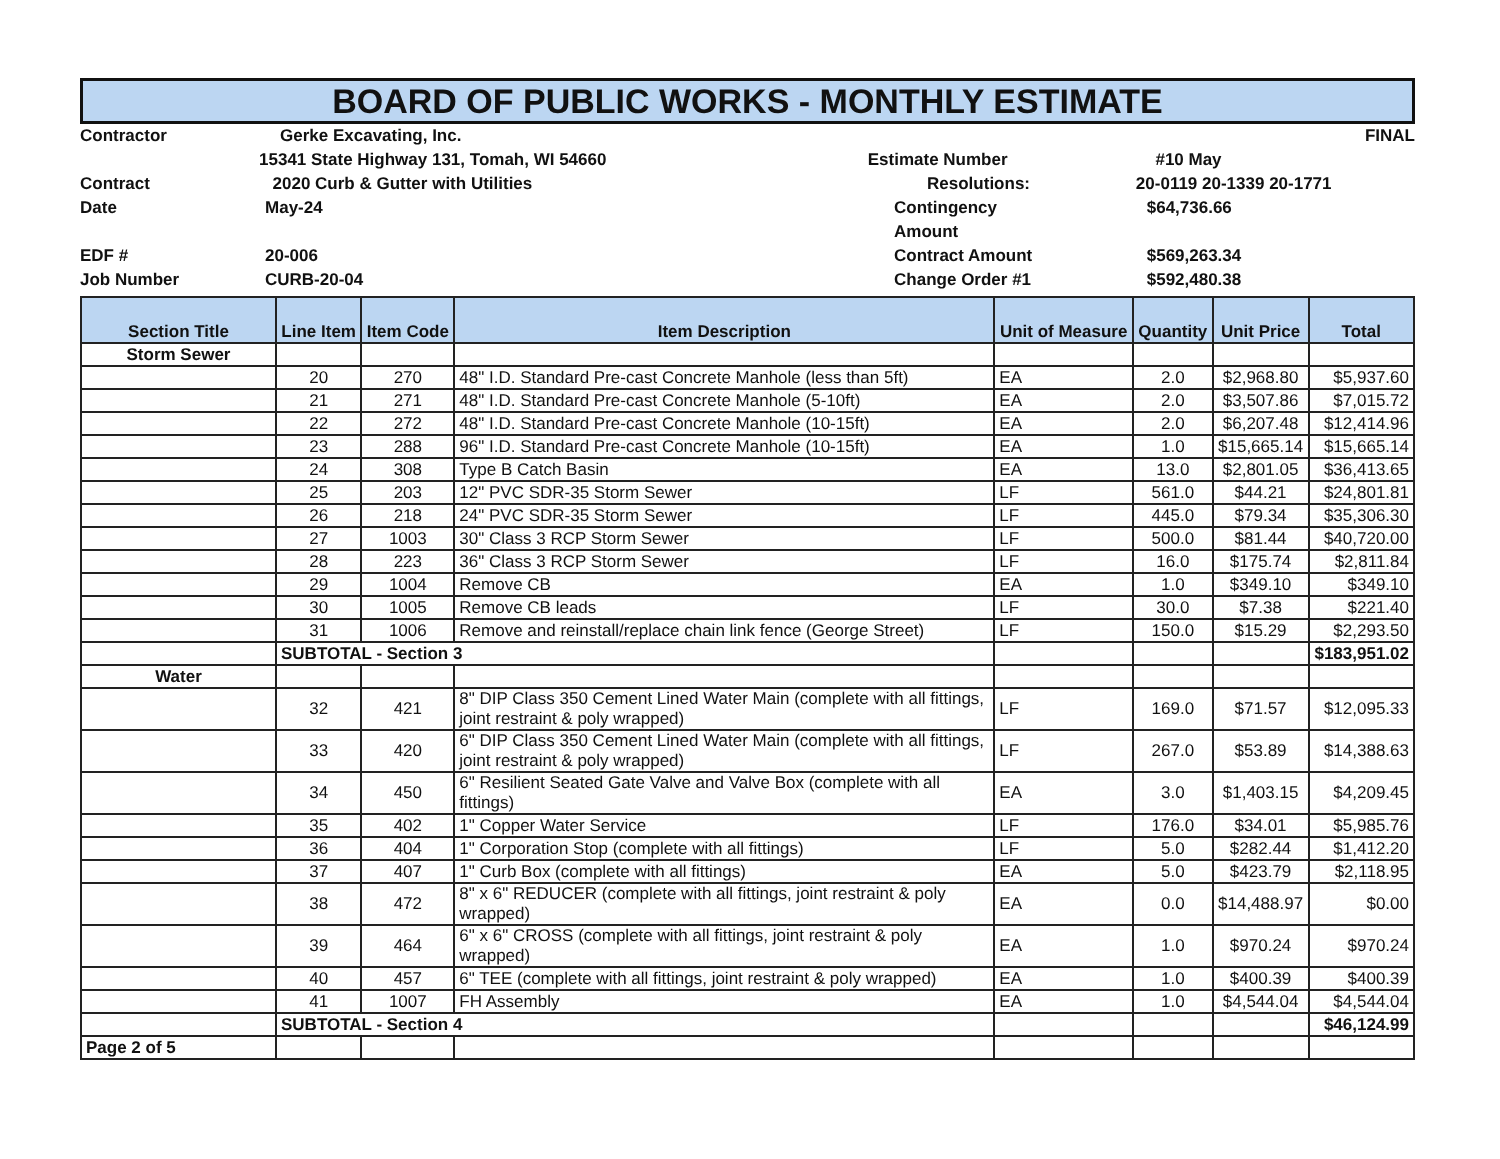BOARD OF PUBLIC WORKS - MONTHLY ESTIMATE
Contractor Gerke Excavating, Inc. FINAL
15341 State Highway 131, Tomah, WI 54660 Estimate Number #10 May
Contract 2020 Curb & Gutter with Utilities Resolutions: 20-0119 20-1339 20-1771
Date May-24 Contingency Amount
$64,736.66
EDF # 20-006 Contract Amount $569,263.34
Job Number CURB-20-04 Change Order #1 $592,480.38
| Section Title | Line Item | Item Code | Item Description | Unit of Measure | Quantity | Unit Price | Total |
| --- | --- | --- | --- | --- | --- | --- | --- |
| Storm Sewer | | | | | | | |
| | 20 | 270 | 48" I.D. Standard Pre-cast Concrete Manhole (less than 5ft) | EA | 2.0 | $2,968.80 | $5,937.60 |
| | 21 | 271 | 48" I.D. Standard Pre-cast Concrete Manhole (5-10ft) | EA | 2.0 | $3,507.86 | $7,015.72 |
| | 22 | 272 | 48" I.D. Standard Pre-cast Concrete Manhole (10-15ft) | EA | 2.0 | $6,207.48 | $12,414.96 |
| | 23 | 288 | 96" I.D. Standard Pre-cast Concrete Manhole (10-15ft) | EA | 1.0 | $15,665.14 | $15,665.14 |
| | 24 | 308 | Type B Catch Basin | EA | 13.0 | $2,801.05 | $36,413.65 |
| | 25 | 203 | 12" PVC SDR-35 Storm Sewer | LF | 561.0 | $44.21 | $24,801.81 |
| | 26 | 218 | 24" PVC SDR-35 Storm Sewer | LF | 445.0 | $79.34 | $35,306.30 |
| | 27 | 1003 | 30" Class 3 RCP Storm Sewer | LF | 500.0 | $81.44 | $40,720.00 |
| | 28 | 223 | 36" Class 3 RCP Storm Sewer | LF | 16.0 | $175.74 | $2,811.84 |
| | 29 | 1004 | Remove CB | EA | 1.0 | $349.10 | $349.10 |
| | 30 | 1005 | Remove CB leads | LF | 30.0 | $7.38 | $221.40 |
| | 31 | 1006 | Remove and reinstall/replace chain link fence (George Street) | LF | 150.0 | $15.29 | $2,293.50 |
| | SUBTOTAL - Section 3 | | | | | | $183,951.02 |
| Water | | | | | | | |
| | 32 | 421 | 8" DIP Class 350 Cement Lined Water Main (complete with all fittings, joint restraint & poly wrapped) | LF | 169.0 | $71.57 | $12,095.33 |
| | 33 | 420 | 6" DIP Class 350 Cement Lined Water Main (complete with all fittings, joint restraint & poly wrapped) | LF | 267.0 | $53.89 | $14,388.63 |
| | 34 | 450 | 6" Resilient Seated Gate Valve and Valve Box (complete with all fittings) | EA | 3.0 | $1,403.15 | $4,209.45 |
| | 35 | 402 | 1" Copper Water Service | LF | 176.0 | $34.01 | $5,985.76 |
| | 36 | 404 | 1" Corporation Stop (complete with all fittings) | LF | 5.0 | $282.44 | $1,412.20 |
| | 37 | 407 | 1" Curb Box (complete with all fittings) | EA | 5.0 | $423.79 | $2,118.95 |
| | 38 | 472 | 8" x 6" REDUCER (complete with all fittings, joint restraint & poly wrapped) | EA | 0.0 | $14,488.97 | $0.00 |
| | 39 | 464 | 6" x 6" CROSS (complete with all fittings, joint restraint & poly wrapped) | EA | 1.0 | $970.24 | $970.24 |
| | 40 | 457 | 6" TEE (complete with all fittings, joint restraint & poly wrapped) | EA | 1.0 | $400.39 | $400.39 |
| | 41 | 1007 | FH Assembly | EA | 1.0 | $4,544.04 | $4,544.04 |
| | SUBTOTAL - Section 4 | | | | | | $46,124.99 |
| Page 2 of 5 | | | | | | | |